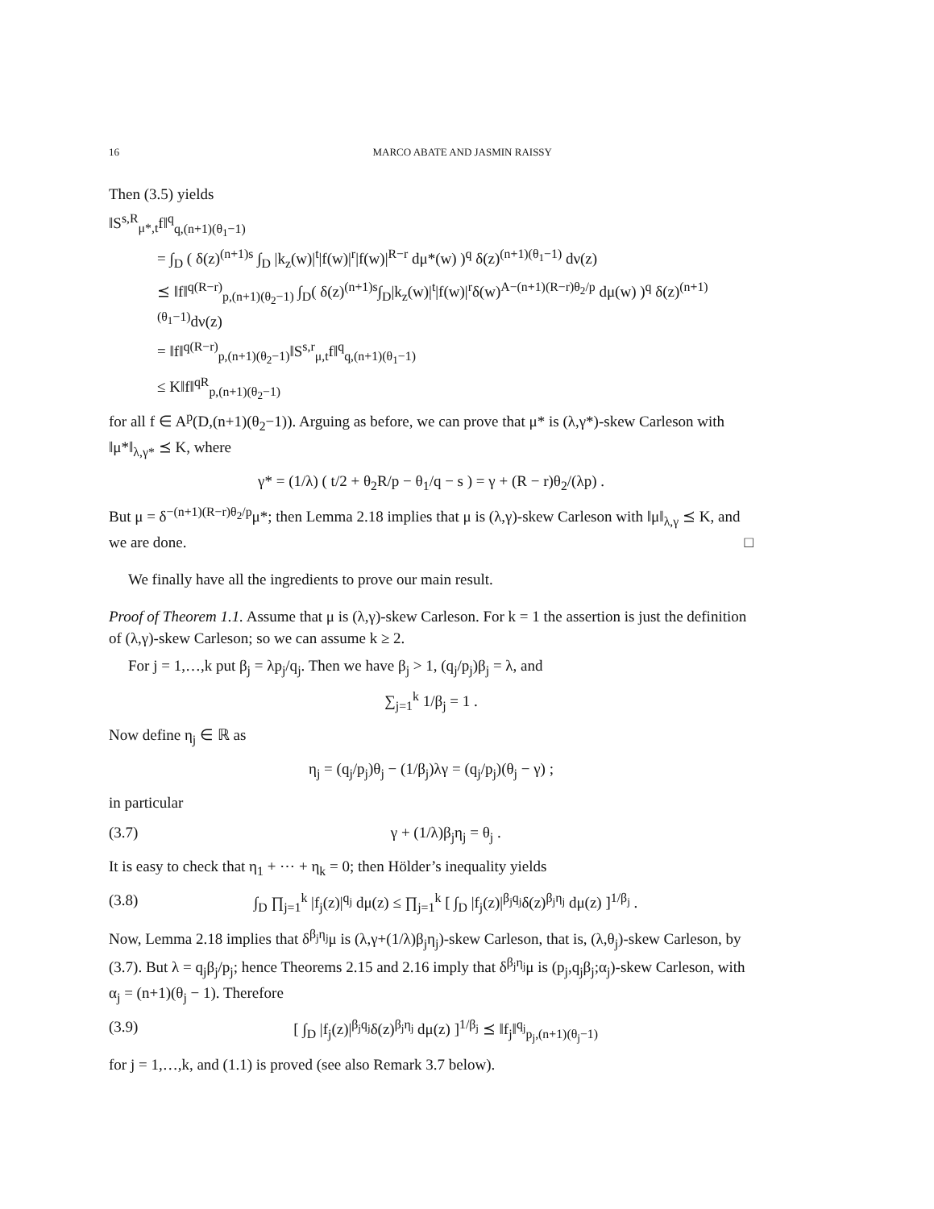16 MARCO ABATE AND JASMIN RAISSY
Then (3.5) yields
‖S<sup>s,R</sup><sub>μ*,t</sub>f‖<sup>q</sup><sub>q,(n+1)(θ<sub>1</sub>−1)</sub>
= ∫<sub>D</sub> ( δ(z)<sup>(n+1)s</sup> ∫<sub>D</sub> |k<sub>z</sub>(w)|<sup>t</sup>|f(w)|<sup>r</sup>|f(w)|<sup>R−r</sup> dμ*(w) )<sup>q</sup> δ(z)<sup>(n+1)(θ<sub>1</sub>−1)</sup> dν(z)
⪯ ‖f‖<sup>q(R−r)</sup><sub>p,(n+1)(θ<sub>2</sub>−1)</sub> ∫<sub>D</sub>( δ(z)<sup>(n+1)s</sup>∫<sub>D</sub>|k<sub>z</sub>(w)|<sup>t</sup>|f(w)|<sup>r</sup>δ(w)<sup>A−(n+1)(R−r)θ<sub>2</sub>/p</sup> dμ(w) )<sup>q</sup> δ(z)<sup>(n+1)(θ<sub>1</sub>−1)</sup>dν(z)
= ‖f‖<sup>q(R−r)</sup><sub>p,(n+1)(θ<sub>2</sub>−1)</sub>‖S<sup>s,r</sup><sub>μ,t</sub>f‖<sup>q</sup><sub>q,(n+1)(θ<sub>1</sub>−1)</sub>
≤ K‖f‖<sup>qR</sup><sub>p,(n+1)(θ<sub>2</sub>−1)</sub>
for all f ∈ A<sup>p</sup>(D,(n+1)(θ<sub>2</sub>−1)). Arguing as before, we can prove that μ* is (λ,γ*)-skew Carleson with ‖μ*‖<sub>λ,γ*</sub> ⪯ K, where
γ* = (1/λ) ( t/2 + θ<sub>2</sub>R/p − θ<sub>1</sub>/q − s ) = γ + (R − r)θ<sub>2</sub>/(λp) .
But μ = δ<sup>−(n+1)(R−r)θ<sub>2</sub>/p</sup>μ*; then Lemma 2.18 implies that μ is (λ,γ)-skew Carleson with ‖μ‖<sub>λ,γ</sub> ⪯ K, and we are done. □
We finally have all the ingredients to prove our main result.
Proof of Theorem 1.1. Assume that μ is (λ,γ)-skew Carleson. For k = 1 the assertion is just the definition of (λ,γ)-skew Carleson; so we can assume k ≥ 2.
For j = 1,…,k put β<sub>j</sub> = λp<sub>j</sub>/q<sub>j</sub>. Then we have β<sub>j</sub> > 1, (q<sub>j</sub>/p<sub>j</sub>)β<sub>j</sub> = λ, and
∑<sub>j=1</sub><sup>k</sup> 1/β<sub>j</sub> = 1 .
Now define η<sub>j</sub> ∈ ℝ as
η<sub>j</sub> = (q<sub>j</sub>/p<sub>j</sub>)θ<sub>j</sub> − (1/β<sub>j</sub>)λγ = (q<sub>j</sub>/p<sub>j</sub>)(θ<sub>j</sub> − γ) ;
in particular
(3.7) γ + (1/λ)β<sub>j</sub>η<sub>j</sub> = θ<sub>j</sub> .
It is easy to check that η<sub>1</sub> + ⋯ + η<sub>k</sub> = 0; then Hölder’s inequality yields
(3.8) ∫<sub>D</sub> ∏<sub>j=1</sub><sup>k</sup> |f<sub>j</sub>(z)|<sup>q<sub>j</sub></sup> dμ(z) ≤ ∏<sub>j=1</sub><sup>k</sup> [ ∫<sub>D</sub> |f<sub>j</sub>(z)|<sup>β<sub>j</sub>q<sub>j</sub></sup>δ(z)<sup>β<sub>j</sub>η<sub>j</sub></sup> dμ(z) ]<sup>1/β<sub>j</sub></sup> .
Now, Lemma 2.18 implies that δ<sup>β<sub>j</sub>η<sub>j</sub></sup>μ is (λ,γ+(1/λ)β<sub>j</sub>η<sub>j</sub>)-skew Carleson, that is, (λ,θ<sub>j</sub>)-skew Carleson, by (3.7). But λ = q<sub>j</sub>β<sub>j</sub>/p<sub>j</sub>; hence Theorems 2.15 and 2.16 imply that δ<sup>β<sub>j</sub>η<sub>j</sub></sup>μ is (p<sub>j</sub>,q<sub>j</sub>β<sub>j</sub>;α<sub>j</sub>)-skew Carleson, with α<sub>j</sub> = (n+1)(θ<sub>j</sub> − 1). Therefore
(3.9) [ ∫<sub>D</sub> |f<sub>j</sub>(z)|<sup>β<sub>j</sub>q<sub>j</sub></sup>δ(z)<sup>β<sub>j</sub>η<sub>j</sub></sup> dμ(z) ]<sup>1/β<sub>j</sub></sup> ⪯ ‖f<sub>j</sub>‖<sup>q<sub>j</sub></sup><sub>p<sub>j</sub>,(n+1)(θ<sub>j</sub>−1)</sub>
for j = 1,…,k, and (1.1) is proved (see also Remark 3.7 below).